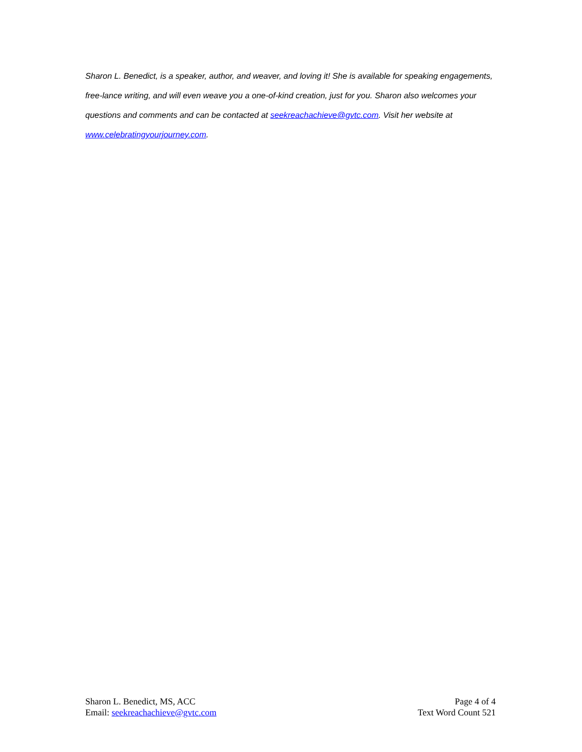Sharon L. Benedict, is a speaker, author, and weaver, and loving it! She is available for speaking engagements, free-lance writing, and will even weave you a one-of-kind creation, just for you. Sharon also welcomes your questions and comments and can be contacted at seekreachachieve@gvtc.com. Visit her website at www.celebratingyourjourney.com.
Sharon L. Benedict, MS, ACC
Email: seekreachachieve@gvtc.com
Page 4 of 4
Text Word Count 521